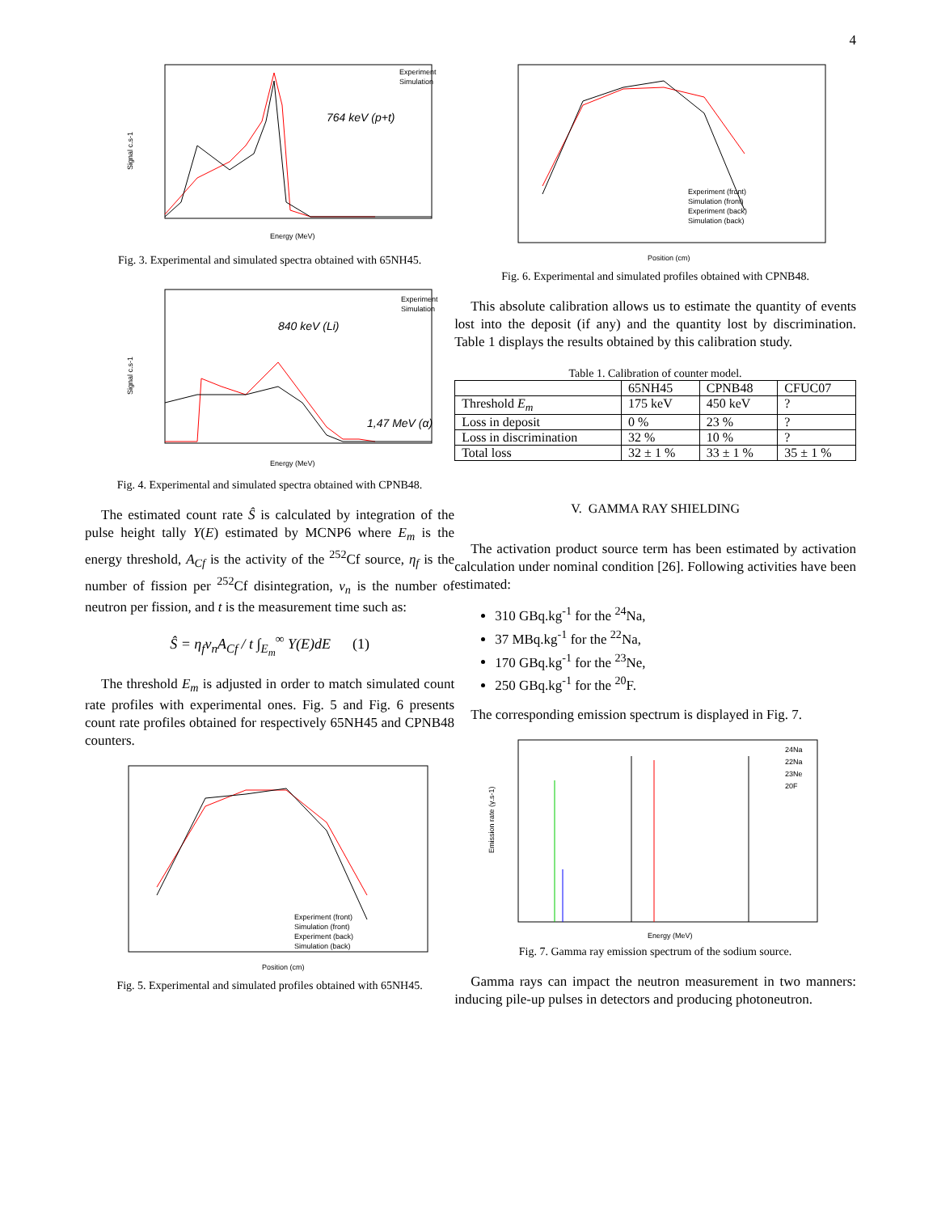4
Experiment
Simulation
764 keV (p+t)
Energy (MeV)
Signal c.s-1
Fig. 3. Experimental and simulated spectra obtained with 65NH45.
Experiment
Simulation
840 keV (Li)
1,47 MeV (α)
Energy (MeV)
Signal c.s-1
Fig. 4. Experimental and simulated spectra obtained with CPNB48.
The estimated count rate Ŝ is calculated by integration of the pulse height tally Y(E) estimated by MCNP6 where E<sub>m</sub> is the energy threshold, A<sub>Cf</sub> is the activity of the <sup>252</sup>Cf source, η<sub>f</sub> is the number of fission per <sup>252</sup>Cf disintegration, v<sub>n</sub> is the number of neutron per fission, and t is the measurement time such as:
Ŝ = η<sub>f</sub>v<sub>n</sub>A<sub>Cf</sub> / t ∫<sub>E<sub>m</sub></sub><sup>∞</sup> Y(E)dE (1)
The threshold E<sub>m</sub> is adjusted in order to match simulated count rate profiles with experimental ones. Fig. 5 and Fig. 6 presents count rate profiles obtained for respectively 65NH45 and CPNB48 counters.
Experiment (front)
Simulation (front)
Experiment (back)
Simulation (back)
Position (cm)
Fig. 5. Experimental and simulated profiles obtained with 65NH45.
Experiment (front)
Simulation (front)
Experiment (back)
Simulation (back)
Position (cm)
Fig. 6. Experimental and simulated profiles obtained with CPNB48.
This absolute calibration allows us to estimate the quantity of events lost into the deposit (if any) and the quantity lost by discrimination. Table 1 displays the results obtained by this calibration study.
Table 1. Calibration of counter model.
| | 65NH45 | CPNB48 | CFUC07 |
| Threshold E<sub>m</sub> | 175 keV | 450 keV | ? |
| Loss in deposit | 0 % | 23 % | ? |
| Loss in discrimination | 32 % | 10 % | ? |
| Total loss | 32 ± 1 % | 33 ± 1 % | 35 ± 1 % |
V. GAMMA RAY SHIELDING
The activation product source term has been estimated by activation calculation under nominal condition [26]. Following activities have been estimated:
310 GBq.kg<sup>-1</sup> for the <sup>24</sup>Na,
37 MBq.kg<sup>-1</sup> for the <sup>22</sup>Na,
170 GBq.kg<sup>-1</sup> for the <sup>23</sup>Ne,
250 GBq.kg<sup>-1</sup> for the <sup>20</sup>F.
The corresponding emission spectrum is displayed in Fig. 7.
24Na
22Na
23Ne
20F
Energy (MeV)
Emission rate (γ.s-1)
Fig. 7. Gamma ray emission spectrum of the sodium source.
Gamma rays can impact the neutron measurement in two manners: inducing pile-up pulses in detectors and producing photoneutron.